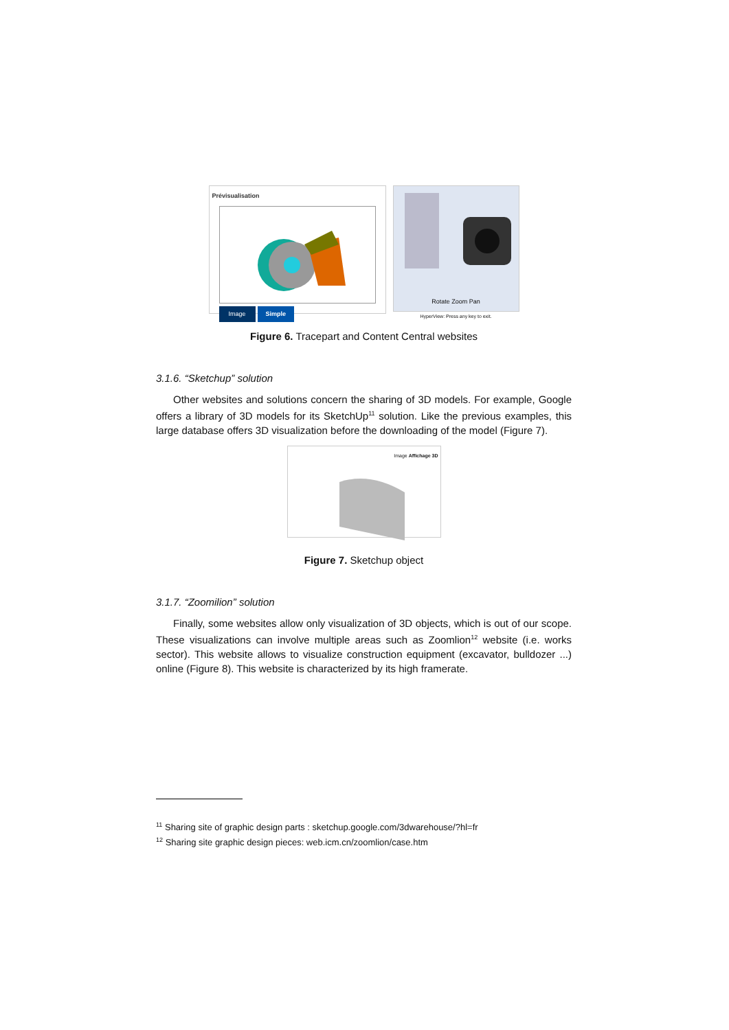Prévisualisation
Image Simple
Rotate Zoom Pan
HyperView: Press any key to exit.
Figure 6. Tracepart and Content Central websites
3.1.6. “Sketchup” solution
Other websites and solutions concern the sharing of 3D models. For example, Google offers a library of 3D models for its SketchUp<sup>11</sup> solution. Like the previous examples, this large database offers 3D visualization before the downloading of the model (Figure 7).
Image Affichage 3D
Figure 7. Sketchup object
3.1.7. “Zoomilion” solution
Finally, some websites allow only visualization of 3D objects, which is out of our scope. These visualizations can involve multiple areas such as Zoomlion<sup>12</sup> website (i.e. works sector). This website allows to visualize construction equipment (excavator, bulldozer ...) online (Figure 8). This website is characterized by its high framerate.
<sup>11</sup> Sharing site of graphic design parts : sketchup.google.com/3dwarehouse/?hl=fr
<sup>12</sup> Sharing site graphic design pieces: web.icm.cn/zoomlion/case.htm